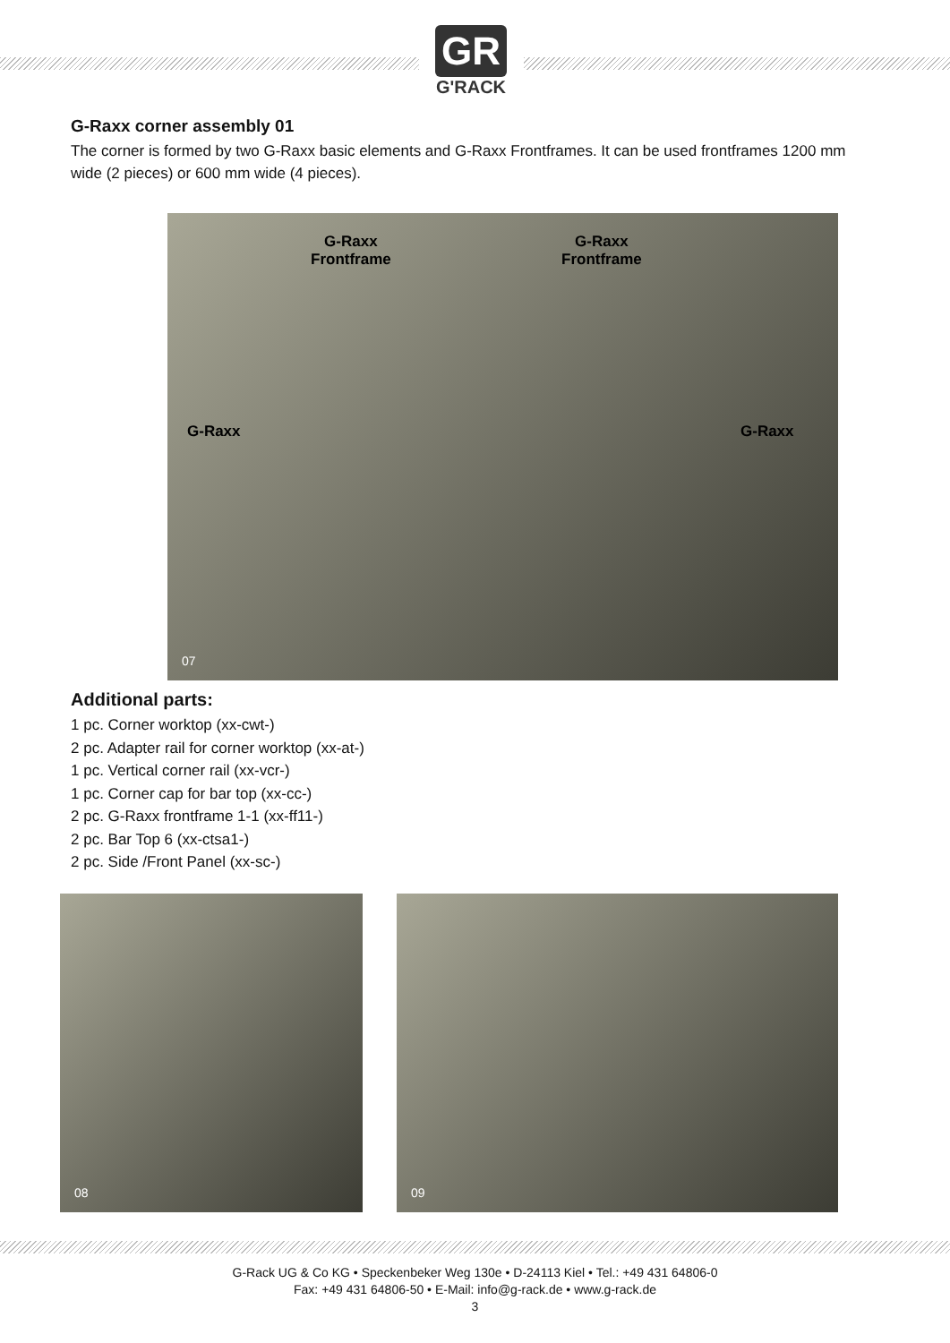GR
G'RACK
G-Raxx corner assembly 01
The corner is formed by two G-Raxx basic elements and G-Raxx Frontframes. It can be used frontframes 1200 mm wide (2 pieces) or 600 mm wide (4 pieces).
G-Raxx
Frontframe
G-Raxx
Frontframe
G-Raxx G-Raxx
07
Additional parts:
1 pc. Corner worktop (xx-cwt-)
2 pc. Adapter rail for corner worktop (xx-at-)
1 pc. Vertical corner rail (xx-vcr-)
1 pc. Corner cap for bar top (xx-cc-)
2 pc. G-Raxx frontframe 1-1 (xx-ff11-)
2 pc. Bar Top 6 (xx-ctsa1-)
2 pc. Side /Front Panel (xx-sc-)
08
09
G-Rack UG & Co KG • Speckenbeker Weg 130e • D-24113 Kiel • Tel.: +49 431 64806-0
Fax: +49 431 64806-50 • E-Mail: info@g-rack.de • www.g-rack.de
3